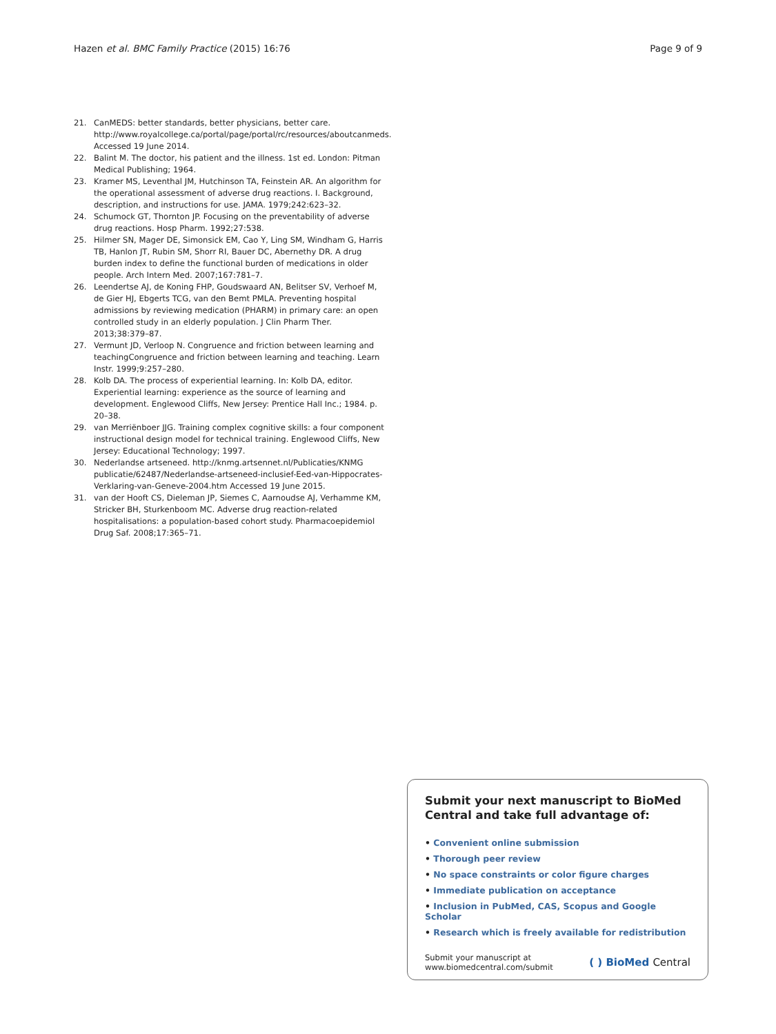Hazen et al. BMC Family Practice (2015) 16:76
Page 9 of 9
21. CanMEDS: better standards, better physicians, better care. http://www.royalcollege.ca/portal/page/portal/rc/resources/aboutcanmeds. Accessed 19 June 2014.
22. Balint M. The doctor, his patient and the illness. 1st ed. London: Pitman Medical Publishing; 1964.
23. Kramer MS, Leventhal JM, Hutchinson TA, Feinstein AR. An algorithm for the operational assessment of adverse drug reactions. I. Background, description, and instructions for use. JAMA. 1979;242:623–32.
24. Schumock GT, Thornton JP. Focusing on the preventability of adverse drug reactions. Hosp Pharm. 1992;27:538.
25. Hilmer SN, Mager DE, Simonsick EM, Cao Y, Ling SM, Windham G, Harris TB, Hanlon JT, Rubin SM, Shorr RI, Bauer DC, Abernethy DR. A drug burden index to define the functional burden of medications in older people. Arch Intern Med. 2007;167:781–7.
26. Leendertse AJ, de Koning FHP, Goudswaard AN, Belitser SV, Verhoef M, de Gier HJ, Ebgerts TCG, van den Bemt PMLA. Preventing hospital admissions by reviewing medication (PHARM) in primary care: an open controlled study in an elderly population. J Clin Pharm Ther. 2013;38:379–87.
27. Vermunt JD, Verloop N. Congruence and friction between learning and teachingCongruence and friction between learning and teaching. Learn Instr. 1999;9:257–280.
28. Kolb DA. The process of experiential learning. In: Kolb DA, editor. Experiential learning: experience as the source of learning and development. Englewood Cliffs, New Jersey: Prentice Hall Inc.; 1984. p. 20–38.
29. van Merriënboer JJG. Training complex cognitive skills: a four component instructional design model for technical training. Englewood Cliffs, New Jersey: Educational Technology; 1997.
30. Nederlandse artseneed. http://knmg.artsennet.nl/Publicaties/KNMG publicatie/62487/Nederlandse-artseneed-inclusief-Eed-van-Hippocrates-Verklaring-van-Geneve-2004.htm Accessed 19 June 2015.
31. van der Hooft CS, Dieleman JP, Siemes C, Aarnoudse AJ, Verhamme KM, Stricker BH, Sturkenboom MC. Adverse drug reaction-related hospitalisations: a population-based cohort study. Pharmacoepidemiol Drug Saf. 2008;17:365–71.
Submit your next manuscript to BioMed Central and take full advantage of:
• Convenient online submission
• Thorough peer review
• No space constraints or color figure charges
• Immediate publication on acceptance
• Inclusion in PubMed, CAS, Scopus and Google Scholar
• Research which is freely available for redistribution
Submit your manuscript at
www.biomedcentral.com/submit
( ) BioMed Central